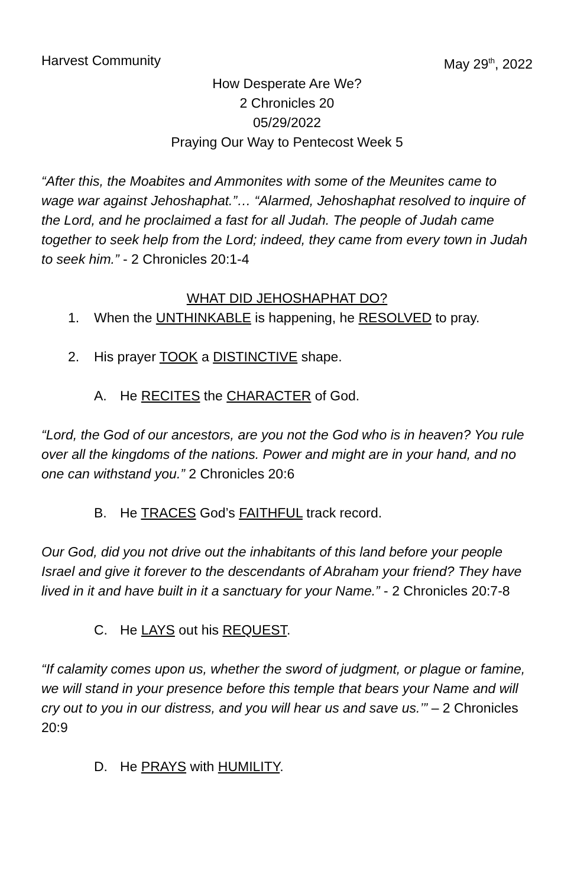Harvest Community May 29<sup>th</sup>, 2022
How Desperate Are We?
2 Chronicles 20
05/29/2022
Praying Our Way to Pentecost Week 5
“After this, the Moabites and Ammonites with some of the Meunites came to wage war against Jehoshaphat.”… “Alarmed, Jehoshaphat resolved to inquire of the Lord, and he proclaimed a fast for all Judah. The people of Judah came together to seek help from the Lord; indeed, they came from every town in Judah to seek him.” - 2 Chronicles 20:1-4
WHAT DID JEHOSHAPHAT DO?
1. When the UNTHINKABLE is happening, he RESOLVED to pray.
2. His prayer TOOK a DISTINCTIVE shape.
A. He RECITES the CHARACTER of God.
“Lord, the God of our ancestors, are you not the God who is in heaven? You rule over all the kingdoms of the nations. Power and might are in your hand, and no one can withstand you.” 2 Chronicles 20:6
B. He TRACES God’s FAITHFUL track record.
Our God, did you not drive out the inhabitants of this land before your people Israel and give it forever to the descendants of Abraham your friend? They have lived in it and have built in it a sanctuary for your Name.” - 2 Chronicles 20:7-8
C. He LAYS out his REQUEST.
“If calamity comes upon us, whether the sword of judgment, or plague or famine, we will stand in your presence before this temple that bears your Name and will cry out to you in our distress, and you will hear us and save us.’” – 2 Chronicles 20:9
D. He PRAYS with HUMILITY.